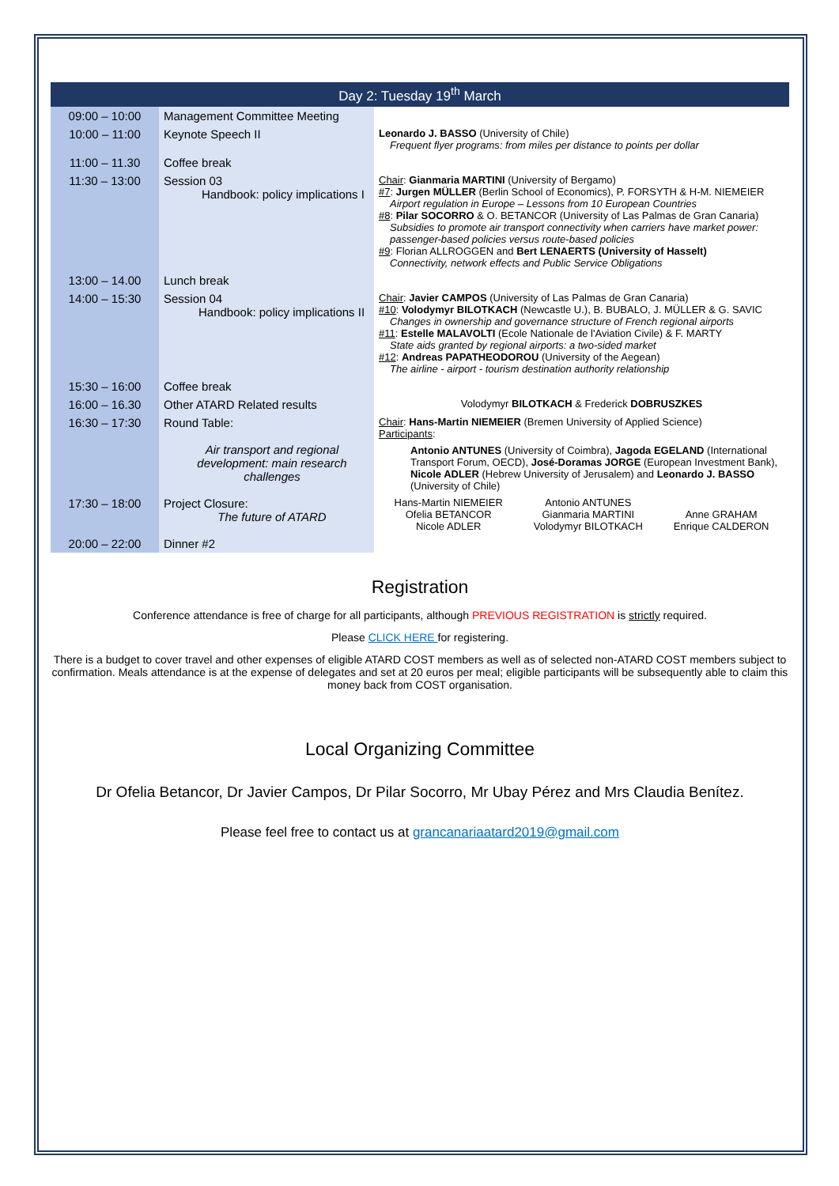| Day 2: Tuesday 19<sup>th</sup> March | | |
| --- | --- | --- |
| 09:00 – 10:00 | Management Committee Meeting | |
| 10:00 – 11:00 | Keynote Speech II | Leonardo J. BASSO (University of Chile) Frequent flyer programs: from miles per distance to points per dollar |
| 11:00 – 11.30 | Coffee break | |
| 11:30 – 13:00 | Session 03 Handbook: policy implications I | Chair : Gianmaria MARTINI (University of Bergamo) #7 : Jurgen MÜLLER (Berlin School of Economics), P. FORSYTH & H-M. NIEMEIER Airport regulation in Europe – Lessons from 10 European Countries #8 : Pilar SOCORRO & O. BETANCOR (University of Las Palmas de Gran Canaria) Subsidies to promote air transport connectivity when carriers have market power: passenger-based policies versus route-based policies #9 : Florian ALLROGGEN and Bert LENAERTS (University of Hasselt) Connectivity, network effects and Public Service Obligations |
| 13:00 – 14.00 | Lunch break | |
| 14:00 – 15:30 | Session 04 Handbook: policy implications II | Chair : Javier CAMPOS (University of Las Palmas de Gran Canaria) #10 : Volodymyr BILOTKACH (Newcastle U.), B. BUBALO, J. MÜLLER & G. SAVIC Changes in ownership and governance structure of French regional airports #11 : Estelle MALAVOLTI (Ecole Nationale de l'Aviation Civile) & F. MARTY State aids granted by regional airports: a two-sided market #12 : Andreas PAPATHEODOROU (University of the Aegean) The airline - airport - tourism destination authority relationship |
| 15:30 – 16:00 | Coffee break | |
| 16:00 – 16.30 | Other ATARD Related results | Volodymyr BILOTKACH & Frederick DOBRUSZKES |
| 16:30 – 17:30 | Round Table: Air transport and regional development: main research challenges | Chair : Hans-Martin NIEMEIER (Bremen University of Applied Science) Participants : Antonio ANTUNES (University of Coimbra), Jagoda EGELAND (International Transport Forum, OECD), José-Doramas JORGE (European Investment Bank), Nicole ADLER (Hebrew University of Jerusalem) and Leonardo J. BASSO (University of Chile) |
| 17:30 – 18:00 | Project Closure: The future of ATARD | Hans-Martin NIEMEIER Ofelia BETANCOR Nicole ADLER Antonio ANTUNES Gianmaria MARTINI Volodymyr BILOTKACH Anne GRAHAM Enrique CALDERON |
| 20:00 – 22:00 | Dinner #2 | |
Registration
Conference attendance is free of charge for all participants, although PREVIOUS REGISTRATION is strictly required.
Please CLICK HERE for registering.
There is a budget to cover travel and other expenses of eligible ATARD COST members as well as of selected non-ATARD COST members subject to confirmation. Meals attendance is at the expense of delegates and set at 20 euros per meal; eligible participants will be subsequently able to claim this money back from COST organisation.
Local Organizing Committee
Dr Ofelia Betancor, Dr Javier Campos, Dr Pilar Socorro, Mr Ubay Pérez and Mrs Claudia Benítez.
Please feel free to contact us at grancanariaatard2019@gmail.com